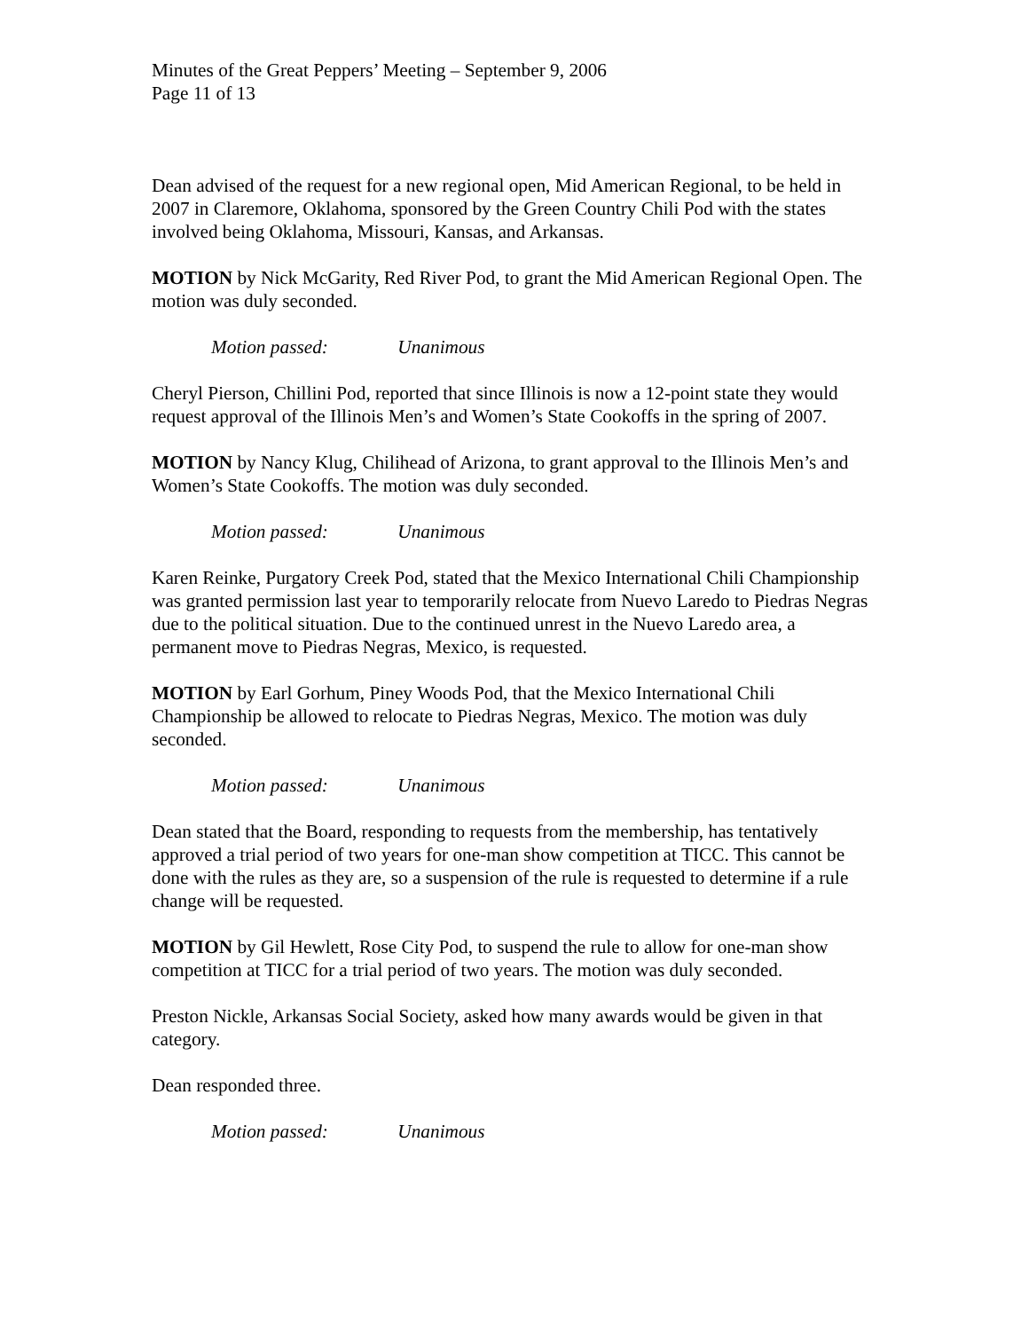Minutes of the Great Peppers’ Meeting – September 9, 2006
Page 11 of 13
Dean advised of the request for a new regional open, Mid American Regional, to be held in 2007 in Claremore, Oklahoma, sponsored by the Green Country Chili Pod with the states involved being Oklahoma, Missouri, Kansas, and Arkansas.
MOTION by Nick McGarity, Red River Pod, to grant the Mid American Regional Open. The motion was duly seconded.
Motion passed: Unanimous
Cheryl Pierson, Chillini Pod, reported that since Illinois is now a 12-point state they would request approval of the Illinois Men’s and Women’s State Cookoffs in the spring of 2007.
MOTION by Nancy Klug, Chilihead of Arizona, to grant approval to the Illinois Men’s and Women’s State Cookoffs. The motion was duly seconded.
Motion passed: Unanimous
Karen Reinke, Purgatory Creek Pod, stated that the Mexico International Chili Championship was granted permission last year to temporarily relocate from Nuevo Laredo to Piedras Negras due to the political situation. Due to the continued unrest in the Nuevo Laredo area, a permanent move to Piedras Negras, Mexico, is requested.
MOTION by Earl Gorhum, Piney Woods Pod, that the Mexico International Chili Championship be allowed to relocate to Piedras Negras, Mexico. The motion was duly seconded.
Motion passed: Unanimous
Dean stated that the Board, responding to requests from the membership, has tentatively approved a trial period of two years for one-man show competition at TICC. This cannot be done with the rules as they are, so a suspension of the rule is requested to determine if a rule change will be requested.
MOTION by Gil Hewlett, Rose City Pod, to suspend the rule to allow for one-man show competition at TICC for a trial period of two years. The motion was duly seconded.
Preston Nickle, Arkansas Social Society, asked how many awards would be given in that category.
Dean responded three.
Motion passed: Unanimous